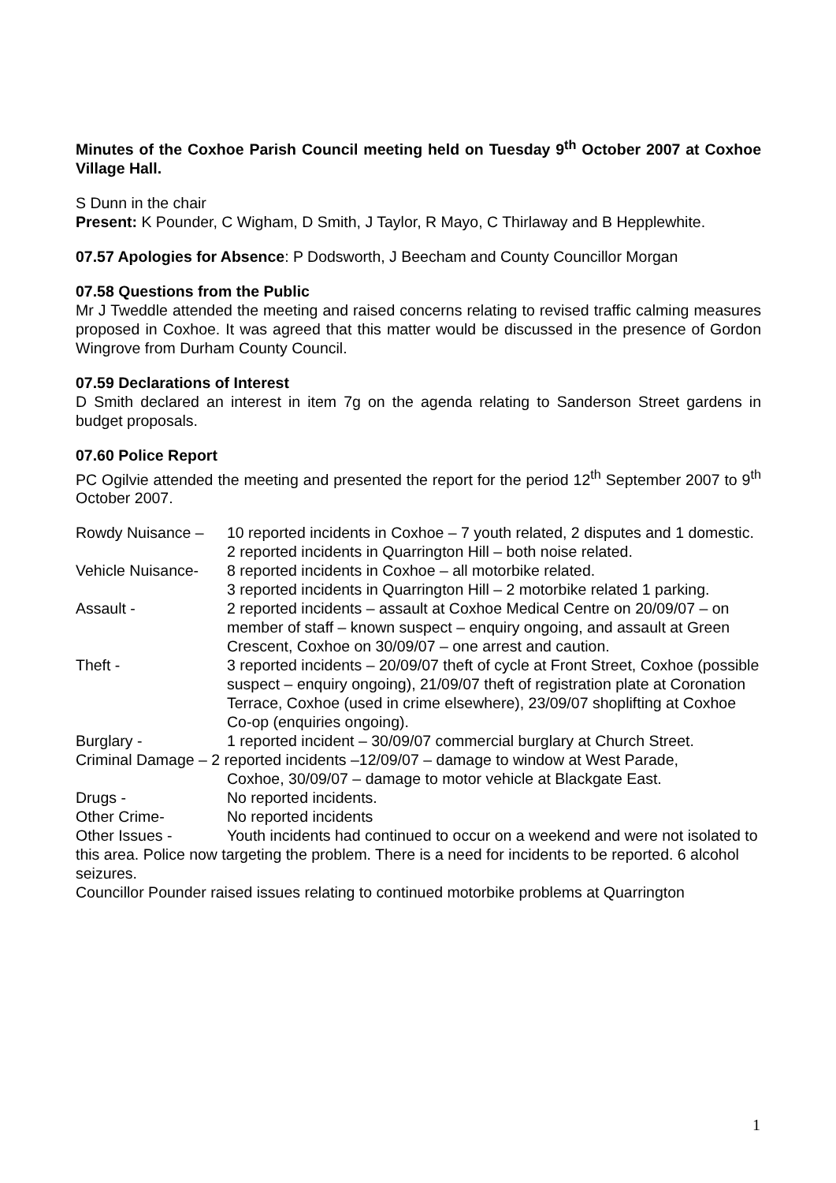Minutes of the Coxhoe Parish Council meeting held on Tuesday 9<sup>th</sup> October 2007 at Coxhoe Village Hall.
S Dunn in the chair
Present: K Pounder, C Wigham, D Smith, J Taylor, R Mayo, C Thirlaway and B Hepplewhite.
07.57 Apologies for Absence: P Dodsworth, J Beecham and County Councillor Morgan
07.58 Questions from the Public
Mr J Tweddle attended the meeting and raised concerns relating to revised traffic calming measures proposed in Coxhoe. It was agreed that this matter would be discussed in the presence of Gordon Wingrove from Durham County Council.
07.59 Declarations of Interest
D Smith declared an interest in item 7g on the agenda relating to Sanderson Street gardens in budget proposals.
07.60 Police Report
PC Ogilvie attended the meeting and presented the report for the period 12<sup>th</sup> September 2007 to 9<sup>th</sup> October 2007.
Rowdy Nuisance – 10 reported incidents in Coxhoe – 7 youth related, 2 disputes and 1 domestic.
2 reported incidents in Quarrington Hill – both noise related.
Vehicle Nuisance-
8 reported incidents in Coxhoe – all motorbike related.
3 reported incidents in Quarrington Hill – 2 motorbike related 1 parking.
Assault - 2 reported incidents – assault at Coxhoe Medical Centre on 20/09/07 – on member of staff – known suspect – enquiry ongoing, and assault at Green Crescent, Coxhoe on 30/09/07 – one arrest and caution.
Theft - 3 reported incidents – 20/09/07 theft of cycle at Front Street, Coxhoe (possible suspect – enquiry ongoing), 21/09/07 theft of registration plate at Coronation Terrace, Coxhoe (used in crime elsewhere), 23/09/07 shoplifting at Coxhoe Co-op (enquiries ongoing).
Burglary - 1 reported incident – 30/09/07 commercial burglary at Church Street.
Criminal Damage – 2 reported incidents –12/09/07 – damage to window at West Parade,
Coxhoe, 30/09/07 – damage to motor vehicle at Blackgate East.
Drugs - No reported incidents.
Other Crime- No reported incidents
Other Issues - Youth incidents had continued to occur on a weekend and were not isolated to this area. Police now targeting the problem. There is a need for incidents to be reported. 6 alcohol seizures.
Councillor Pounder raised issues relating to continued motorbike problems at Quarrington
1